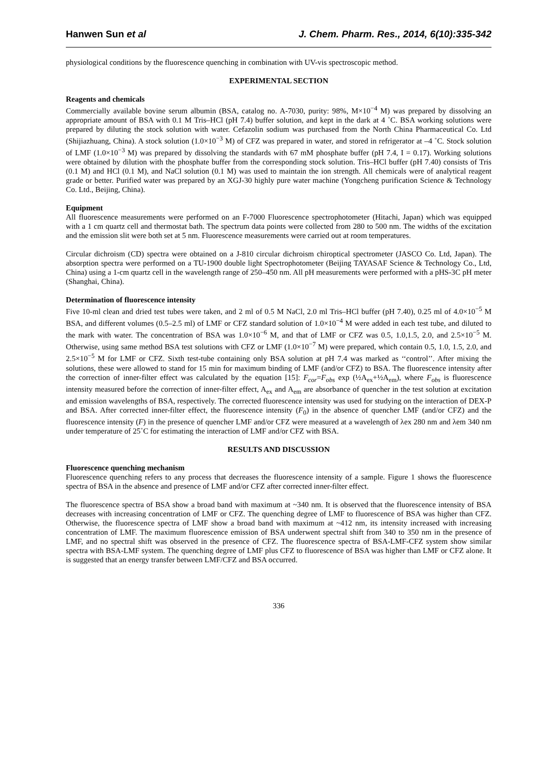Hanwen Sun et al J. Chem. Pharm. Res., 2014, 6(10):335-342
physiological conditions by the fluorescence quenching in combination with UV-vis spectroscopic method.
EXPERIMENTAL SECTION
Reagents and chemicals
Commercially available bovine serum albumin (BSA, catalog no. A-7030, purity: 98%, M×10<sup>−4</sup> M) was prepared by dissolving an appropriate amount of BSA with 0.1 M Tris–HCl (pH 7.4) buffer solution, and kept in the dark at 4 ˚C. BSA working solutions were prepared by diluting the stock solution with water. Cefazolin sodium was purchased from the North China Pharmaceutical Co. Ltd (Shijiazhuang, China). A stock solution (1.0×10<sup>−3</sup> M) of CFZ was prepared in water, and stored in refrigerator at –4 ˚C. Stock solution of LMF (1.0×10<sup>−3</sup> M) was prepared by dissolving the standards with 67 mM phosphate buffer (pH 7.4, I = 0.17). Working solutions were obtained by dilution with the phosphate buffer from the corresponding stock solution. Tris–HCl buffer (pH 7.40) consists of Tris (0.1 M) and HCl (0.1 M), and NaCl solution (0.1 M) was used to maintain the ion strength. All chemicals were of analytical reagent grade or better. Purified water was prepared by an XGJ-30 highly pure water machine (Yongcheng purification Science & Technology Co. Ltd., Beijing, China).
Equipment
All fluorescence measurements were performed on an F-7000 Fluorescence spectrophotometer (Hitachi, Japan) which was equipped with a 1 cm quartz cell and thermostat bath. The spectrum data points were collected from 280 to 500 nm. The widths of the excitation and the emission slit were both set at 5 nm. Fluorescence measurements were carried out at room temperatures.
Circular dichroism (CD) spectra were obtained on a J-810 circular dichroism chiroptical spectrometer (JASCO Co. Ltd, Japan). The absorption spectra were performed on a TU-1900 double light Spectrophotometer (Beijing TAYASAF Science & Technology Co., Ltd, China) using a 1-cm quartz cell in the wavelength range of 250–450 nm. All pH measurements were performed with a pHS-3C pH meter (Shanghai, China).
Determination of fluorescence intensity
Five 10-ml clean and dried test tubes were taken, and 2 ml of 0.5 M NaCl, 2.0 ml Tris–HCl buffer (pH 7.40), 0.25 ml of 4.0×10<sup>−5</sup> M BSA, and different volumes (0.5–2.5 ml) of LMF or CFZ standard solution of 1.0×10<sup>−4</sup> M were added in each test tube, and diluted to the mark with water. The concentration of BSA was 1.0×10<sup>−6</sup> M, and that of LMF or CFZ was 0.5, 1.0,1.5, 2.0, and 2.5×10<sup>−5</sup> M. Otherwise, using same method BSA test solutions with CFZ or LMF (1.0×10<sup>−7</sup> M) were prepared, which contain 0.5, 1.0, 1.5, 2.0, and 2.5×10<sup>−5</sup> M for LMF or CFZ. Sixth test-tube containing only BSA solution at pH 7.4 was marked as ‘‘control’’. After mixing the solutions, these were allowed to stand for 15 min for maximum binding of LMF (and/or CFZ) to BSA. The fluorescence intensity after the correction of inner-filter effect was calculated by the equation [15]: F<sub>cor</sub>=F<sub>obs</sub> exp (½A<sub>ex</sub>+½A<sub>em</sub>), where F<sub>obs</sub> is fluorescence intensity measured before the correction of inner-filter effect, A<sub>ex</sub> and A<sub>em</sub> are absorbance of quencher in the test solution at excitation and emission wavelengths of BSA, respectively. The corrected fluorescence intensity was used for studying on the interaction of DEX-P and BSA. After corrected inner-filter effect, the fluorescence intensity (F<sub>0</sub>) in the absence of quencher LMF (and/or CFZ) and the fluorescence intensity (F) in the presence of quencher LMF and/or CFZ were measured at a wavelength of λex 280 nm and λem 340 nm under temperature of 25˚C for estimating the interaction of LMF and/or CFZ with BSA.
RESULTS AND DISCUSSION
Fluorescence quenching mechanism
Fluorescence quenching refers to any process that decreases the fluorescence intensity of a sample. Figure 1 shows the fluorescence spectra of BSA in the absence and presence of LMF and/or CFZ after corrected inner-filter effect.
The fluorescence spectra of BSA show a broad band with maximum at ~340 nm. It is observed that the fluorescence intensity of BSA decreases with increasing concentration of LMF or CFZ. The quenching degree of LMF to fluorescence of BSA was higher than CFZ. Otherwise, the fluorescence spectra of LMF show a broad band with maximum at ~412 nm, its intensity increased with increasing concentration of LMF. The maximum fluorescence emission of BSA underwent spectral shift from 340 to 350 nm in the presence of LMF, and no spectral shift was observed in the presence of CFZ. The fluorescence spectra of BSA-LMF-CFZ system show similar spectra with BSA-LMF system. The quenching degree of LMF plus CFZ to fluorescence of BSA was higher than LMF or CFZ alone. It is suggested that an energy transfer between LMF/CFZ and BSA occurred.
336